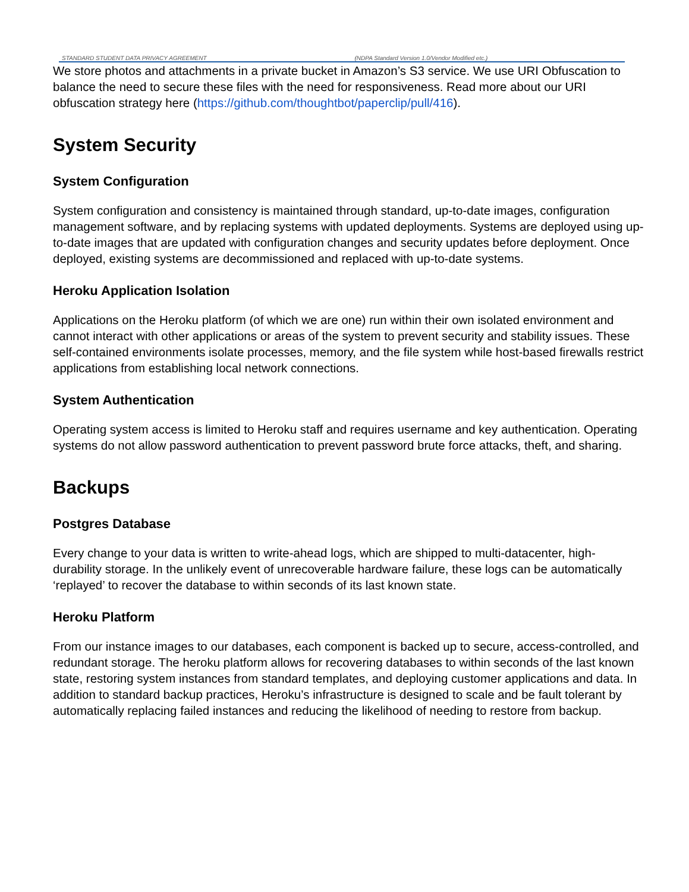STANDARD STUDENT DATA PRIVACY AGREEMENT
(NDPA Standard Version 1.0/Vendor Modified etc.)
We store photos and attachments in a private bucket in Amazon’s S3 service. We use URI Obfuscation to balance the need to secure these files with the need for responsiveness. Read more about our URI obfuscation strategy here (https://github.com/thoughtbot/paperclip/pull/416).
System Security
System Configuration
System configuration and consistency is maintained through standard, up-to-date images, configuration management software, and by replacing systems with updated deployments. Systems are deployed using up-to-date images that are updated with configuration changes and security updates before deployment. Once deployed, existing systems are decommissioned and replaced with up-to-date systems.
Heroku Application Isolation
Applications on the Heroku platform (of which we are one) run within their own isolated environment and cannot interact with other applications or areas of the system to prevent security and stability issues. These self-contained environments isolate processes, memory, and the file system while host-based firewalls restrict applications from establishing local network connections.
System Authentication
Operating system access is limited to Heroku staff and requires username and key authentication. Operating systems do not allow password authentication to prevent password brute force attacks, theft, and sharing.
Backups
Postgres Database
Every change to your data is written to write-ahead logs, which are shipped to multi-datacenter, high-durability storage. In the unlikely event of unrecoverable hardware failure, these logs can be automatically ‘replayed’ to recover the database to within seconds of its last known state.
Heroku Platform
From our instance images to our databases, each component is backed up to secure, access-controlled, and redundant storage. The heroku platform allows for recovering databases to within seconds of the last known state, restoring system instances from standard templates, and deploying customer applications and data. In addition to standard backup practices, Heroku’s infrastructure is designed to scale and be fault tolerant by automatically replacing failed instances and reducing the likelihood of needing to restore from backup.